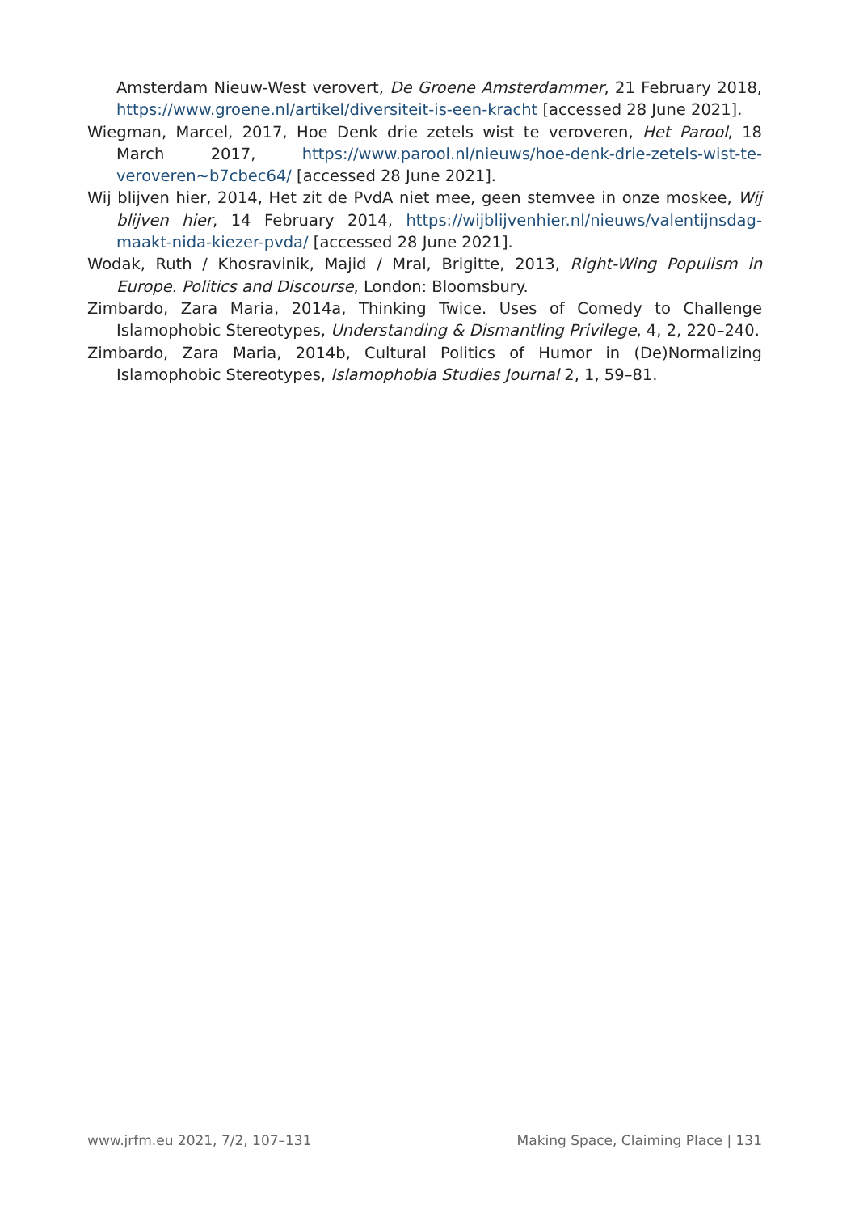Amsterdam Nieuw-West verovert, De Groene Amsterdammer, 21 February 2018, https://www.groene.nl/artikel/diversiteit-is-een-kracht [accessed 28 June 2021].
Wiegman, Marcel, 2017, Hoe Denk drie zetels wist te veroveren, Het Parool, 18 March 2017, https://www.parool.nl/nieuws/hoe-denk-drie-zetels-wist-te-veroveren~b7cbec64/ [accessed 28 June 2021].
Wij blijven hier, 2014, Het zit de PvdA niet mee, geen stemvee in onze moskee, Wij blijven hier, 14 February 2014, https://wijblijvenhier.nl/nieuws/valentijnsdag-maakt-nida-kiezer-pvda/ [accessed 28 June 2021].
Wodak, Ruth / Khosravinik, Majid / Mral, Brigitte, 2013, Right-Wing Populism in Europe. Politics and Discourse, London: Bloomsbury.
Zimbardo, Zara Maria, 2014a, Thinking Twice. Uses of Comedy to Challenge Islamophobic Stereotypes, Understanding & Dismantling Privilege, 4, 2, 220–240.
Zimbardo, Zara Maria, 2014b, Cultural Politics of Humor in (De)Normalizing Islamophobic Stereotypes, Islamophobia Studies Journal 2, 1, 59–81.
www.jrfm.eu 2021, 7/2, 107–131 Making Space, Claiming Place | 131